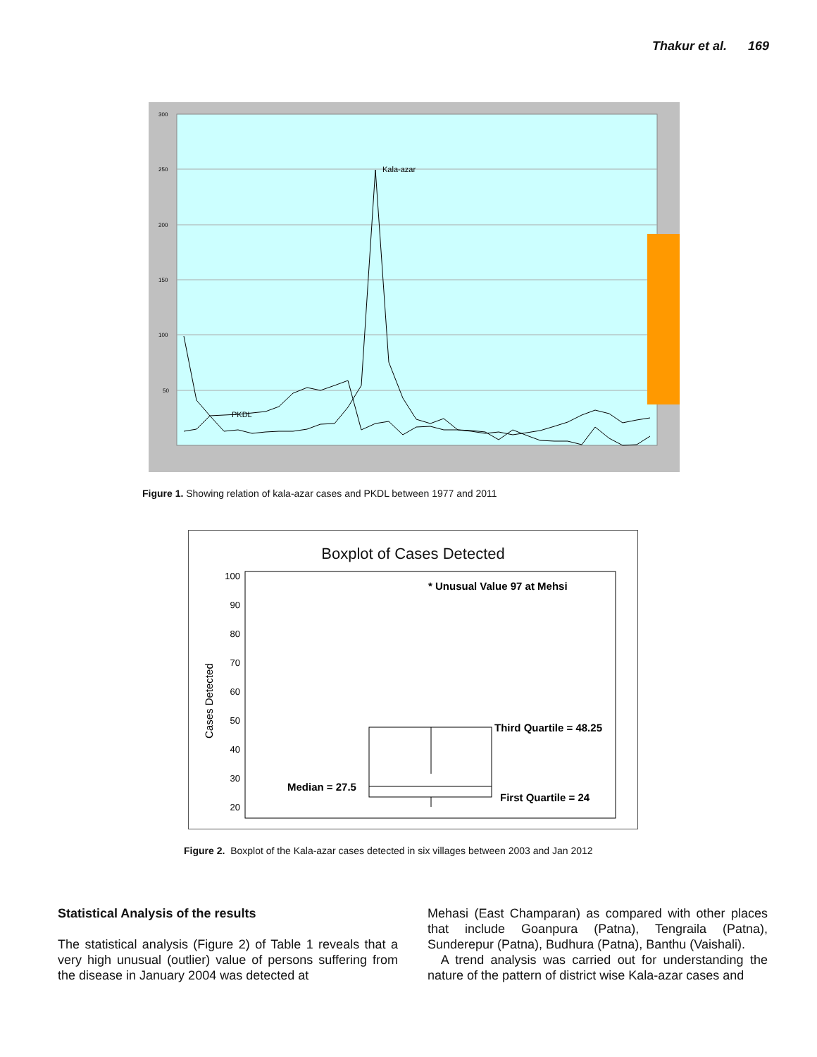Thakur et al. 169
300
250
200
150
100
50
Kala-azar
PKDL
Figure 1. Showing relation of kala-azar cases and PKDL between 1977 and 2011
Boxplot of Cases Detected
100
90
80
70
60
50
40
30
20
Cases Detected
* Unusual Value 97 at Mehsi
Third Quartile = 48.25
Median = 27.5
First Quartile = 24
Figure 2. Boxplot of the Kala-azar cases detected in six villages between 2003 and Jan 2012
Statistical Analysis of the results
The statistical analysis (Figure 2) of Table 1 reveals that a very high unusual (outlier) value of persons suffering from the disease in January 2004 was detected at
Mehasi (East Champaran) as compared with other places that include Goanpura (Patna), Tengraila (Patna), Sunderepur (Patna), Budhura (Patna), Banthu (Vaishali).
A trend analysis was carried out for understanding the nature of the pattern of district wise Kala-azar cases and